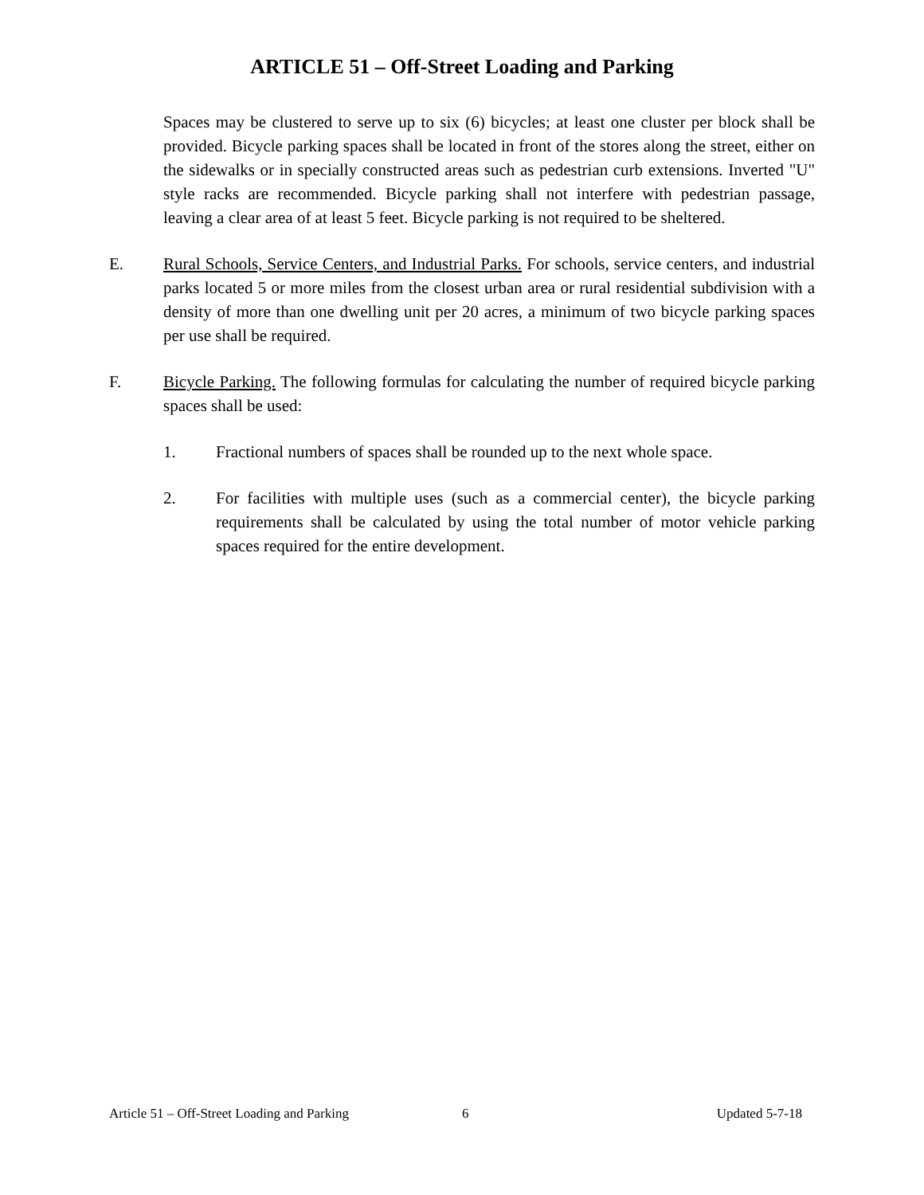ARTICLE 51 – Off-Street Loading and Parking
Spaces may be clustered to serve up to six (6) bicycles; at least one cluster per block shall be provided. Bicycle parking spaces shall be located in front of the stores along the street, either on the sidewalks or in specially constructed areas such as pedestrian curb extensions. Inverted "U" style racks are recommended. Bicycle parking shall not interfere with pedestrian passage, leaving a clear area of at least 5 feet. Bicycle parking is not required to be sheltered.
E. Rural Schools, Service Centers, and Industrial Parks. For schools, service centers, and industrial parks located 5 or more miles from the closest urban area or rural residential subdivision with a density of more than one dwelling unit per 20 acres, a minimum of two bicycle parking spaces per use shall be required.
F. Bicycle Parking. The following formulas for calculating the number of required bicycle parking spaces shall be used:
1. Fractional numbers of spaces shall be rounded up to the next whole space.
2. For facilities with multiple uses (such as a commercial center), the bicycle parking requirements shall be calculated by using the total number of motor vehicle parking spaces required for the entire development.
Article 51 – Off-Street Loading and Parking 6 Updated 5-7-18